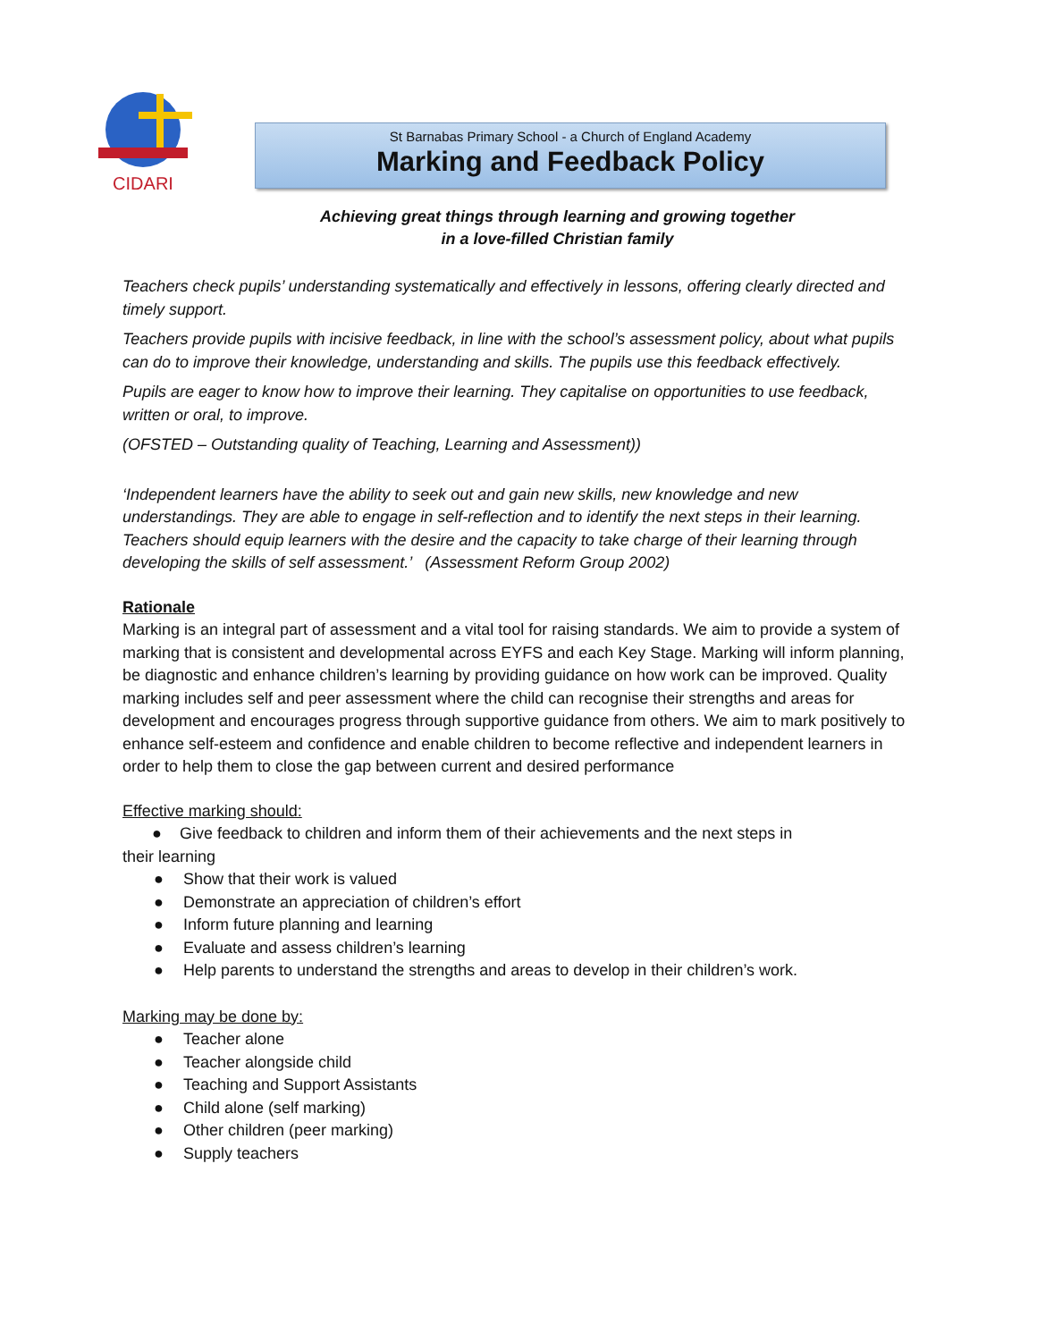CIDARI
St Barnabas Primary School - a Church of England Academy
Marking and Feedback Policy
Achieving great things through learning and growing together
in a love-filled Christian family
Teachers check pupils’ understanding systematically and effectively in lessons, offering clearly directed and timely support.
Teachers provide pupils with incisive feedback, in line with the school’s assessment policy, about what pupils can do to improve their knowledge, understanding and skills. The pupils use this feedback effectively.
Pupils are eager to know how to improve their learning. They capitalise on opportunities to use feedback, written or oral, to improve.
(OFSTED – Outstanding quality of Teaching, Learning and Assessment))
‘Independent learners have the ability to seek out and gain new skills, new knowledge and new understandings. They are able to engage in self-reflection and to identify the next steps in their learning. Teachers should equip learners with the desire and the capacity to take charge of their learning through developing the skills of self assessment.’ (Assessment Reform Group 2002)
Rationale
Marking is an integral part of assessment and a vital tool for raising standards. We aim to provide a system of marking that is consistent and developmental across EYFS and each Key Stage. Marking will inform planning, be diagnostic and enhance children’s learning by providing guidance on how work can be improved. Quality marking includes self and peer assessment where the child can recognise their strengths and areas for development and encourages progress through supportive guidance from others. We aim to mark positively to enhance self-esteem and confidence and enable children to become reflective and independent learners in order to help them to close the gap between current and desired performance
Effective marking should:
● Give feedback to children and inform them of their achievements and the next steps in
their learning
● Show that their work is valued
● Demonstrate an appreciation of children’s effort
● Inform future planning and learning
● Evaluate and assess children’s learning
● Help parents to understand the strengths and areas to develop in their children’s work.
Marking may be done by:
● Teacher alone
● Teacher alongside child
● Teaching and Support Assistants
● Child alone (self marking)
● Other children (peer marking)
● Supply teachers